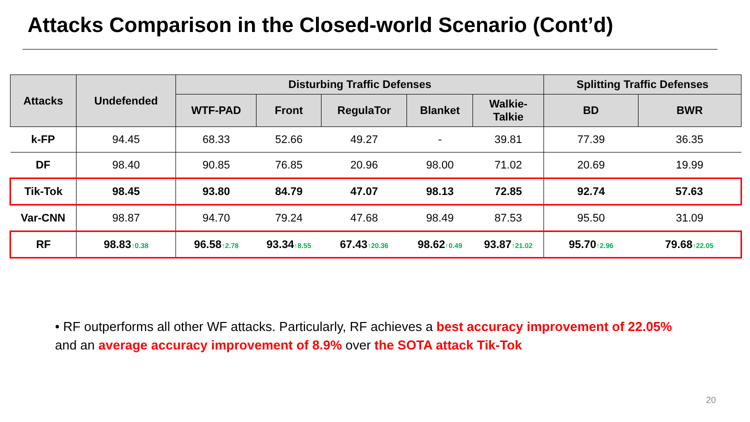Attacks Comparison in the Closed-world Scenario (Cont’d)
| Attacks | Undefended | Disturbing Traffic Defenses | | | | | Splitting Traffic Defenses | |
| --- | --- | --- | --- | --- | --- | --- | --- | --- |
| | | WTF-PAD | Front | RegulaTor | Blanket | Walkie- Talkie | BD | BWR |
| k-FP | 94.45 | 68.33 | 52.66 | 49.27 | - | 39.81 | 77.39 | 36.35 |
| DF | 98.40 | 90.85 | 76.85 | 20.96 | 98.00 | 71.02 | 20.69 | 19.99 |
| Tik-Tok | 98.45 | 93.80 | 84.79 | 47.07 | 98.13 | 72.85 | 92.74 | 57.63 |
| Var-CNN | 98.87 | 94.70 | 79.24 | 47.68 | 98.49 | 87.53 | 95.50 | 31.09 |
| RF | 98.83 ↑0.38 | 96.58 ↑2.78 | 93.34 ↑8.55 | 67.43 ↑20.36 | 98.62 ↑0.49 | 93.87 ↑21.02 | 95.70 ↑2.96 | 79.68 ↑22.05 |
• RF outperforms all other WF attacks. Particularly, RF achieves a best accuracy improvement of 22.05% and an average accuracy improvement of 8.9% over the SOTA attack Tik-Tok
20